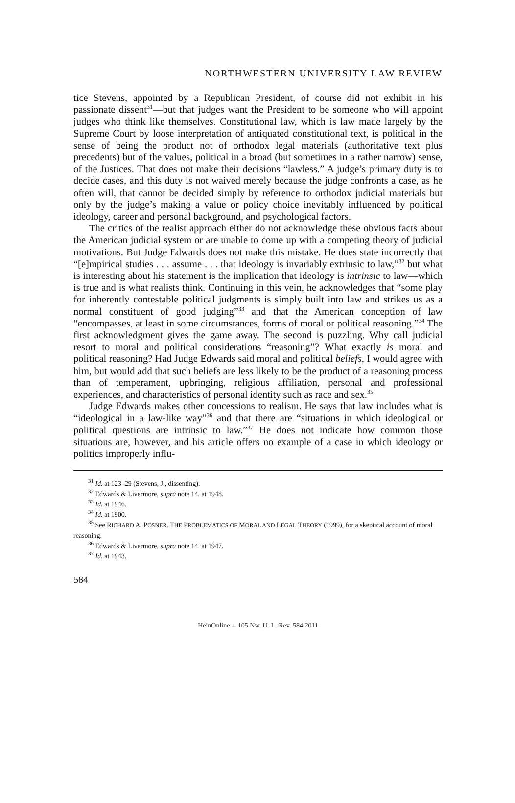NORTHWESTERN UNIVERSITY LAW REVIEW
tice Stevens, appointed by a Republican President, of course did not exhibit in his passionate dissent<sup>31</sup>—but that judges want the President to be someone who will appoint judges who think like themselves. Constitutional law, which is law made largely by the Supreme Court by loose interpretation of antiquated constitutional text, is political in the sense of being the product not of orthodox legal materials (authoritative text plus precedents) but of the values, political in a broad (but sometimes in a rather narrow) sense, of the Justices. That does not make their decisions “lawless.” A judge’s primary duty is to decide cases, and this duty is not waived merely because the judge confronts a case, as he often will, that cannot be decided simply by reference to orthodox judicial materials but only by the judge’s making a value or policy choice inevitably influenced by political ideology, career and personal background, and psychological factors.
The critics of the realist approach either do not acknowledge these obvious facts about the American judicial system or are unable to come up with a competing theory of judicial motivations. But Judge Edwards does not make this mistake. He does state incorrectly that “[e]mpirical studies . . . assume . . . that ideology is invariably extrinsic to law,”<sup>32</sup> but what is interesting about his statement is the implication that ideology is intrinsic to law—which is true and is what realists think. Continuing in this vein, he acknowledges that “some play for inherently contestable political judgments is simply built into law and strikes us as a normal constituent of good judging”<sup>33</sup> and that the American conception of law “encompasses, at least in some circumstances, forms of moral or political reasoning.”<sup>34</sup> The first acknowledgment gives the game away. The second is puzzling. Why call judicial resort to moral and political considerations “reasoning”? What exactly is moral and political reasoning? Had Judge Edwards said moral and political beliefs, I would agree with him, but would add that such beliefs are less likely to be the product of a reasoning process than of temperament, upbringing, religious affiliation, personal and professional experiences, and characteristics of personal identity such as race and sex.<sup>35</sup>
Judge Edwards makes other concessions to realism. He says that law includes what is “ideological in a law-like way”<sup>36</sup> and that there are “situations in which ideological or political questions are intrinsic to law.”<sup>37</sup> He does not indicate how common those situations are, however, and his article offers no example of a case in which ideology or politics improperly influ-
<sup>31</sup> Id. at 123–29 (Stevens, J., dissenting).
<sup>32</sup> Edwards & Livermore, supra note 14, at 1948.
<sup>33</sup> Id. at 1946.
<sup>34</sup> Id. at 1900.
<sup>35</sup> See RICHARD A. POSNER, THE PROBLEMATICS OF MORAL AND LEGAL THEORY (1999), for a skeptical account of moral reasoning.
<sup>36</sup> Edwards & Livermore, supra note 14, at 1947.
<sup>37</sup> Id. at 1943.
584
HeinOnline -- 105 Nw. U. L. Rev. 584 2011